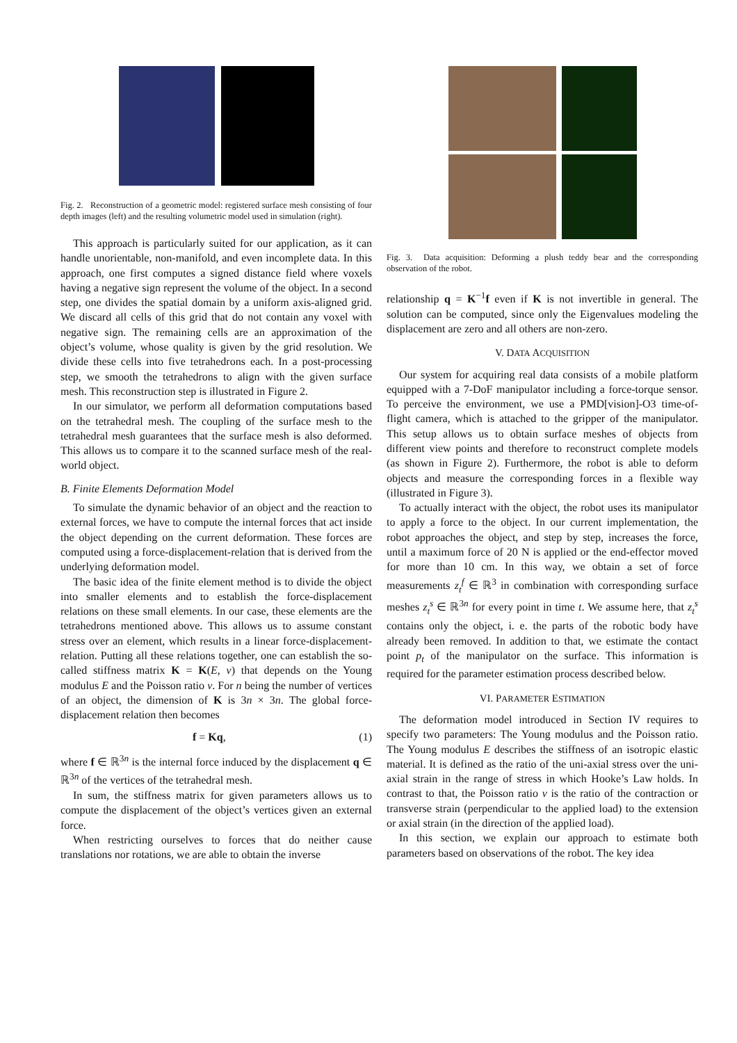Fig. 2. Reconstruction of a geometric model: registered surface mesh consisting of four depth images (left) and the resulting volumetric model used in simulation (right).
This approach is particularly suited for our application, as it can handle unorientable, non-manifold, and even incomplete data. In this approach, one first computes a signed distance field where voxels having a negative sign represent the volume of the object. In a second step, one divides the spatial domain by a uniform axis-aligned grid. We discard all cells of this grid that do not contain any voxel with negative sign. The remaining cells are an approximation of the object’s volume, whose quality is given by the grid resolution. We divide these cells into five tetrahedrons each. In a post-processing step, we smooth the tetrahedrons to align with the given surface mesh. This reconstruction step is illustrated in Figure 2.
In our simulator, we perform all deformation computations based on the tetrahedral mesh. The coupling of the surface mesh to the tetrahedral mesh guarantees that the surface mesh is also deformed. This allows us to compare it to the scanned surface mesh of the real-world object.
B. Finite Elements Deformation Model
To simulate the dynamic behavior of an object and the reaction to external forces, we have to compute the internal forces that act inside the object depending on the current deformation. These forces are computed using a force-displacement-relation that is derived from the underlying deformation model.
The basic idea of the finite element method is to divide the object into smaller elements and to establish the force-displacement relations on these small elements. In our case, these elements are the tetrahedrons mentioned above. This allows us to assume constant stress over an element, which results in a linear force-displacement-relation. Putting all these relations together, one can establish the so-called stiffness matrix K = K(E, ν) that depends on the Young modulus E and the Poisson ratio ν. For n being the number of vertices of an object, the dimension of K is 3n × 3n. The global force-displacement relation then becomes
f = Kq, (1)
where f ∈ ℝ<sup>3n</sup> is the internal force induced by the displacement q ∈ ℝ<sup>3n</sup> of the vertices of the tetrahedral mesh.
In sum, the stiffness matrix for given parameters allows us to compute the displacement of the object’s vertices given an external force.
When restricting ourselves to forces that do neither cause translations nor rotations, we are able to obtain the inverse
Fig. 3. Data acquisition: Deforming a plush teddy bear and the corresponding observation of the robot.
relationship q = K<sup>−1</sup>f even if K is not invertible in general. The solution can be computed, since only the Eigenvalues modeling the displacement are zero and all others are non-zero.
V. DATA ACQUISITION
Our system for acquiring real data consists of a mobile platform equipped with a 7-DoF manipulator including a force-torque sensor. To perceive the environment, we use a PMD[vision]-O3 time-of-flight camera, which is attached to the gripper of the manipulator. This setup allows us to obtain surface meshes of objects from different view points and therefore to reconstruct complete models (as shown in Figure 2). Furthermore, the robot is able to deform objects and measure the corresponding forces in a flexible way (illustrated in Figure 3).
To actually interact with the object, the robot uses its manipulator to apply a force to the object. In our current implementation, the robot approaches the object, and step by step, increases the force, until a maximum force of 20 N is applied or the end-effector moved for more than 10 cm. In this way, we obtain a set of force measurements z<sub>t</sub><sup>f</sup> ∈ ℝ<sup>3</sup> in combination with corresponding surface meshes z<sub>t</sub><sup>s</sup> ∈ ℝ<sup>3n</sup> for every point in time t. We assume here, that z<sub>t</sub><sup>s</sup> contains only the object, i. e. the parts of the robotic body have already been removed. In addition to that, we estimate the contact point p<sub>t</sub> of the manipulator on the surface. This information is required for the parameter estimation process described below.
VI. PARAMETER ESTIMATION
The deformation model introduced in Section IV requires to specify two parameters: The Young modulus and the Poisson ratio. The Young modulus E describes the stiffness of an isotropic elastic material. It is defined as the ratio of the uni-axial stress over the uni-axial strain in the range of stress in which Hooke’s Law holds. In contrast to that, the Poisson ratio ν is the ratio of the contraction or transverse strain (perpendicular to the applied load) to the extension or axial strain (in the direction of the applied load).
In this section, we explain our approach to estimate both parameters based on observations of the robot. The key idea